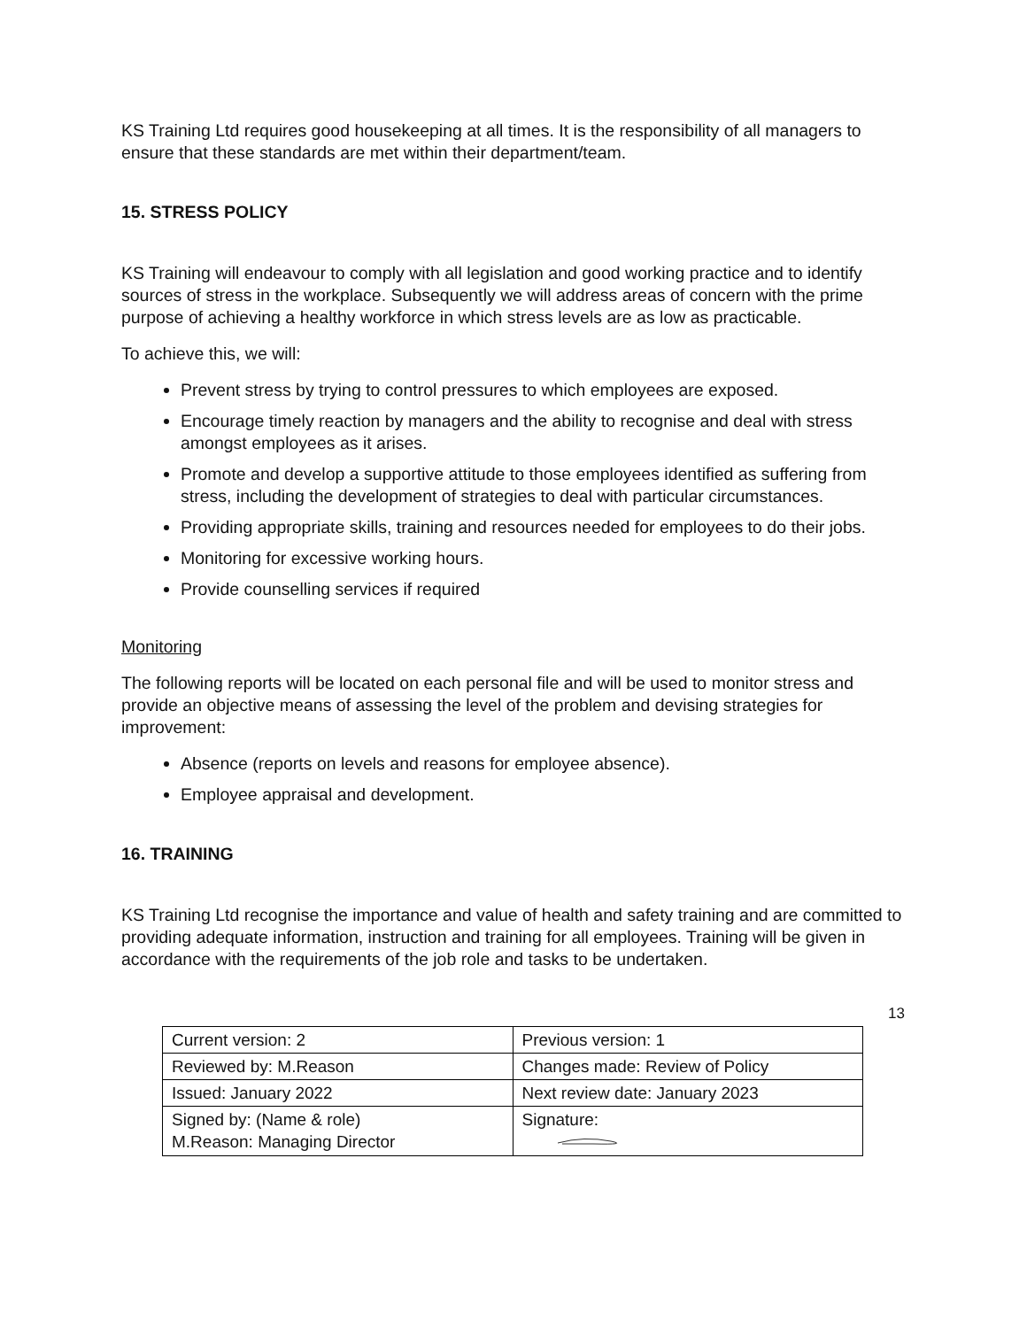KS Training Ltd requires good housekeeping at all times. It is the responsibility of all managers to ensure that these standards are met within their department/team.
15. STRESS POLICY
KS Training will endeavour to comply with all legislation and good working practice and to identify sources of stress in the workplace. Subsequently we will address areas of concern with the prime purpose of achieving a healthy workforce in which stress levels are as low as practicable.
To achieve this, we will:
Prevent stress by trying to control pressures to which employees are exposed.
Encourage timely reaction by managers and the ability to recognise and deal with stress amongst employees as it arises.
Promote and develop a supportive attitude to those employees identified as suffering from stress, including the development of strategies to deal with particular circumstances.
Providing appropriate skills, training and resources needed for employees to do their jobs.
Monitoring for excessive working hours.
Provide counselling services if required
Monitoring
The following reports will be located on each personal file and will be used to monitor stress and provide an objective means of assessing the level of the problem and devising strategies for improvement:
Absence (reports on levels and reasons for employee absence).
Employee appraisal and development.
16. TRAINING
KS Training Ltd recognise the importance and value of health and safety training and are committed to providing adequate information, instruction and training for all employees. Training will be given in accordance with the requirements of the job role and tasks to be undertaken.
13
| Current version: 2 | Previous version: 1 |
| Reviewed by: M.Reason | Changes made: Review of Policy |
| Issued: January 2022 | Next review date: January 2023 |
| Signed by: (Name & role) M.Reason: Managing Director | Signature: |